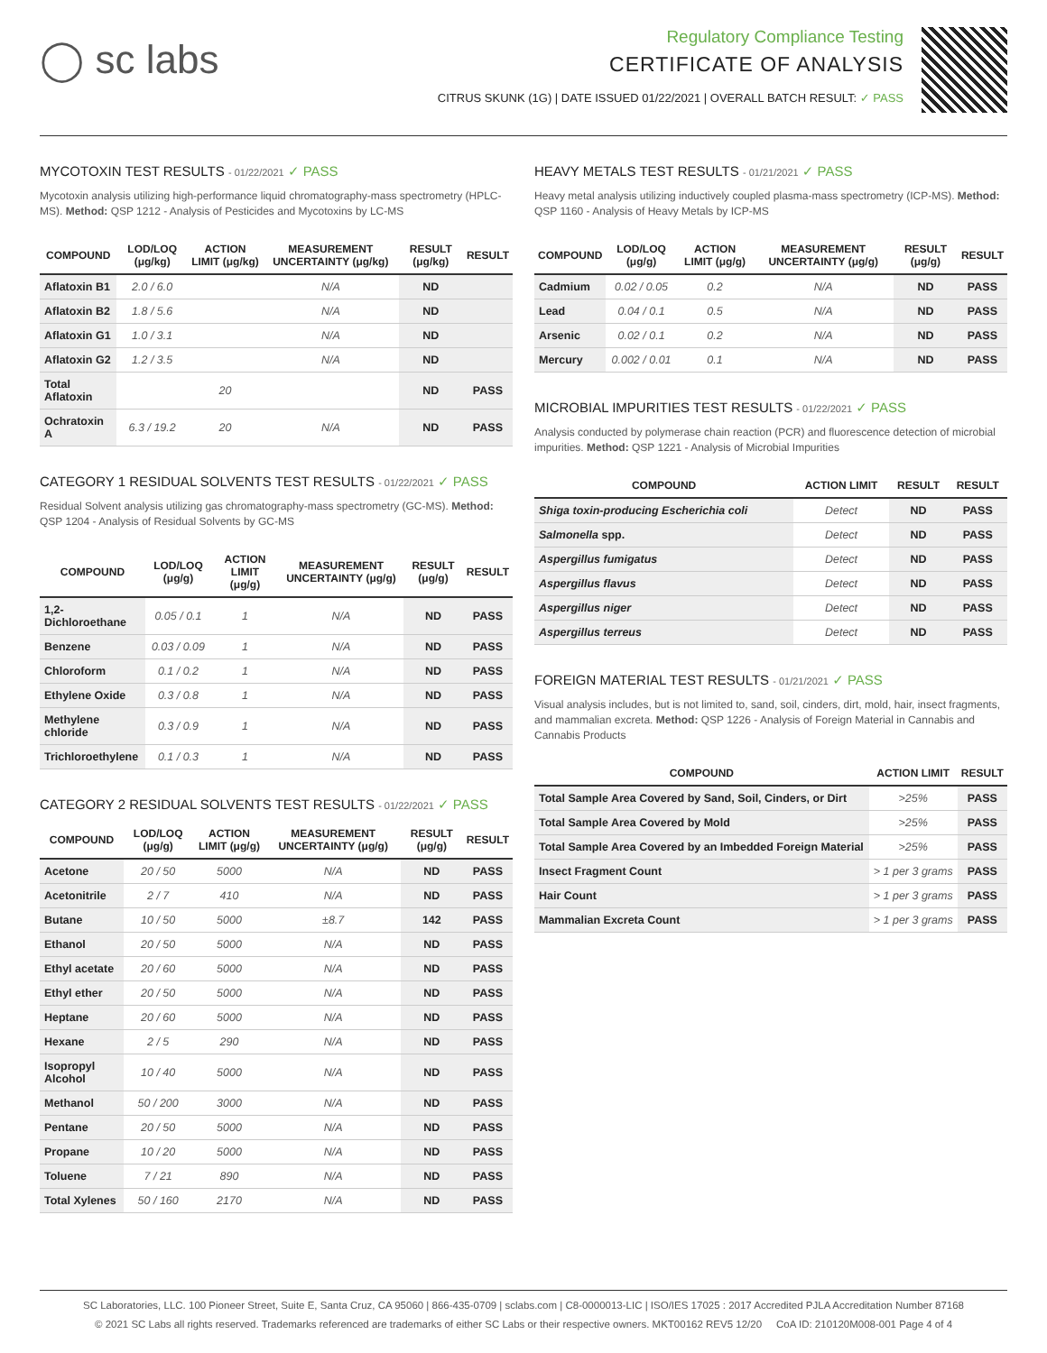◯ sc labs
Regulatory Compliance Testing
CERTIFICATE OF ANALYSIS
CITRUS SKUNK (1G) | DATE ISSUED 01/22/2021 | OVERALL BATCH RESULT: ✓ PASS
MYCOTOXIN TEST RESULTS - 01/22/2021 ✓ PASS
Mycotoxin analysis utilizing high-performance liquid chromatography-mass spectrometry (HPLC-MS). Method: QSP 1212 - Analysis of Pesticides and Mycotoxins by LC-MS
| COMPOUND | LOD/LOQ (μg/kg) | ACTION LIMIT (μg/kg) | MEASUREMENT UNCERTAINTY (μg/kg) | RESULT (μg/kg) | RESULT |
| --- | --- | --- | --- | --- | --- |
| Aflatoxin B1 | 2.0 / 6.0 | | N/A | ND | |
| Aflatoxin B2 | 1.8 / 5.6 | | N/A | ND | |
| Aflatoxin G1 | 1.0 / 3.1 | | N/A | ND | |
| Aflatoxin G2 | 1.2 / 3.5 | | N/A | ND | |
| Total Aflatoxin | | 20 | | ND | PASS |
| Ochratoxin A | 6.3 / 19.2 | 20 | N/A | ND | PASS |
CATEGORY 1 RESIDUAL SOLVENTS TEST RESULTS - 01/22/2021 ✓ PASS
Residual Solvent analysis utilizing gas chromatography-mass spectrometry (GC-MS). Method: QSP 1204 - Analysis of Residual Solvents by GC-MS
| COMPOUND | LOD/LOQ (μg/g) | ACTION LIMIT (μg/g) | MEASUREMENT UNCERTAINTY (μg/g) | RESULT (μg/g) | RESULT |
| --- | --- | --- | --- | --- | --- |
| 1,2-Dichloroethane | 0.05 / 0.1 | 1 | N/A | ND | PASS |
| Benzene | 0.03 / 0.09 | 1 | N/A | ND | PASS |
| Chloroform | 0.1 / 0.2 | 1 | N/A | ND | PASS |
| Ethylene Oxide | 0.3 / 0.8 | 1 | N/A | ND | PASS |
| Methylene chloride | 0.3 / 0.9 | 1 | N/A | ND | PASS |
| Trichloroethylene | 0.1 / 0.3 | 1 | N/A | ND | PASS |
CATEGORY 2 RESIDUAL SOLVENTS TEST RESULTS - 01/22/2021 ✓ PASS
| COMPOUND | LOD/LOQ (μg/g) | ACTION LIMIT (μg/g) | MEASUREMENT UNCERTAINTY (μg/g) | RESULT (μg/g) | RESULT |
| --- | --- | --- | --- | --- | --- |
| Acetone | 20 / 50 | 5000 | N/A | ND | PASS |
| Acetonitrile | 2 / 7 | 410 | N/A | ND | PASS |
| Butane | 10 / 50 | 5000 | ±8.7 | 142 | PASS |
| Ethanol | 20 / 50 | 5000 | N/A | ND | PASS |
| Ethyl acetate | 20 / 60 | 5000 | N/A | ND | PASS |
| Ethyl ether | 20 / 50 | 5000 | N/A | ND | PASS |
| Heptane | 20 / 60 | 5000 | N/A | ND | PASS |
| Hexane | 2 / 5 | 290 | N/A | ND | PASS |
| Isopropyl Alcohol | 10 / 40 | 5000 | N/A | ND | PASS |
| Methanol | 50 / 200 | 3000 | N/A | ND | PASS |
| Pentane | 20 / 50 | 5000 | N/A | ND | PASS |
| Propane | 10 / 20 | 5000 | N/A | ND | PASS |
| Toluene | 7 / 21 | 890 | N/A | ND | PASS |
| Total Xylenes | 50 / 160 | 2170 | N/A | ND | PASS |
HEAVY METALS TEST RESULTS - 01/21/2021 ✓ PASS
Heavy metal analysis utilizing inductively coupled plasma-mass spectrometry (ICP-MS). Method: QSP 1160 - Analysis of Heavy Metals by ICP-MS
| COMPOUND | LOD/LOQ (μg/g) | ACTION LIMIT (μg/g) | MEASUREMENT UNCERTAINTY (μg/g) | RESULT (μg/g) | RESULT |
| --- | --- | --- | --- | --- | --- |
| Cadmium | 0.02 / 0.05 | 0.2 | N/A | ND | PASS |
| Lead | 0.04 / 0.1 | 0.5 | N/A | ND | PASS |
| Arsenic | 0.02 / 0.1 | 0.2 | N/A | ND | PASS |
| Mercury | 0.002 / 0.01 | 0.1 | N/A | ND | PASS |
MICROBIAL IMPURITIES TEST RESULTS - 01/22/2021 ✓ PASS
Analysis conducted by polymerase chain reaction (PCR) and fluorescence detection of microbial impurities. Method: QSP 1221 - Analysis of Microbial Impurities
| COMPOUND | ACTION LIMIT | RESULT | RESULT |
| --- | --- | --- | --- |
| Shiga toxin-producing Escherichia coli | Detect | ND | PASS |
| Salmonella spp. | Detect | ND | PASS |
| Aspergillus fumigatus | Detect | ND | PASS |
| Aspergillus flavus | Detect | ND | PASS |
| Aspergillus niger | Detect | ND | PASS |
| Aspergillus terreus | Detect | ND | PASS |
FOREIGN MATERIAL TEST RESULTS - 01/21/2021 ✓ PASS
Visual analysis includes, but is not limited to, sand, soil, cinders, dirt, mold, hair, insect fragments, and mammalian excreta. Method: QSP 1226 - Analysis of Foreign Material in Cannabis and Cannabis Products
| COMPOUND | ACTION LIMIT | RESULT |
| --- | --- | --- |
| Total Sample Area Covered by Sand, Soil, Cinders, or Dirt | >25% | PASS |
| Total Sample Area Covered by Mold | >25% | PASS |
| Total Sample Area Covered by an Imbedded Foreign Material | >25% | PASS |
| Insect Fragment Count | > 1 per 3 grams | PASS |
| Hair Count | > 1 per 3 grams | PASS |
| Mammalian Excreta Count | > 1 per 3 grams | PASS |
SC Laboratories, LLC. 100 Pioneer Street, Suite E, Santa Cruz, CA 95060 | 866-435-0709 | sclabs.com | C8-0000013-LIC | ISO/IES 17025 : 2017 Accredited PJLA Accreditation Number 87168
© 2021 SC Labs all rights reserved. Trademarks referenced are trademarks of either SC Labs or their respective owners. MKT00162 REV5 12/20 CoA ID: 210120M008-001 Page 4 of 4